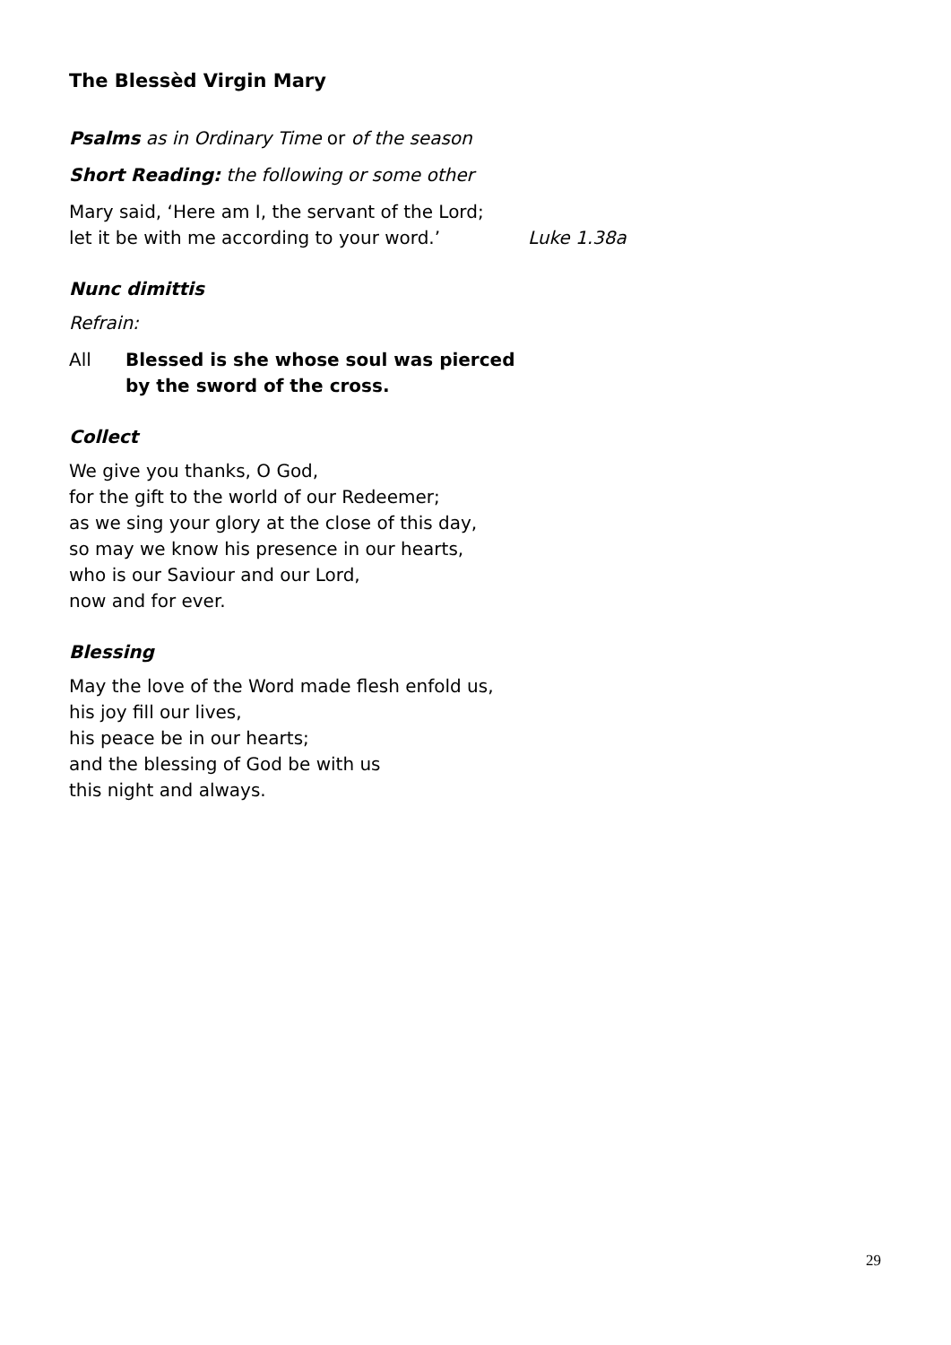The Blessèd Virgin Mary
Psalms as in Ordinary Time or of the season
Short Reading: the following or some other
Mary said, ‘Here am I, the servant of the Lord;
let it be with me according to your word.’ Luke 1.38a
Nunc dimittis
Refrain:
All Blessed is she whose soul was pierced
by the sword of the cross.
Collect
We give you thanks, O God,
for the gift to the world of our Redeemer;
as we sing your glory at the close of this day,
so may we know his presence in our hearts,
who is our Saviour and our Lord,
now and for ever.
Blessing
May the love of the Word made flesh enfold us,
his joy fill our lives,
his peace be in our hearts;
and the blessing of God be with us
this night and always.
29